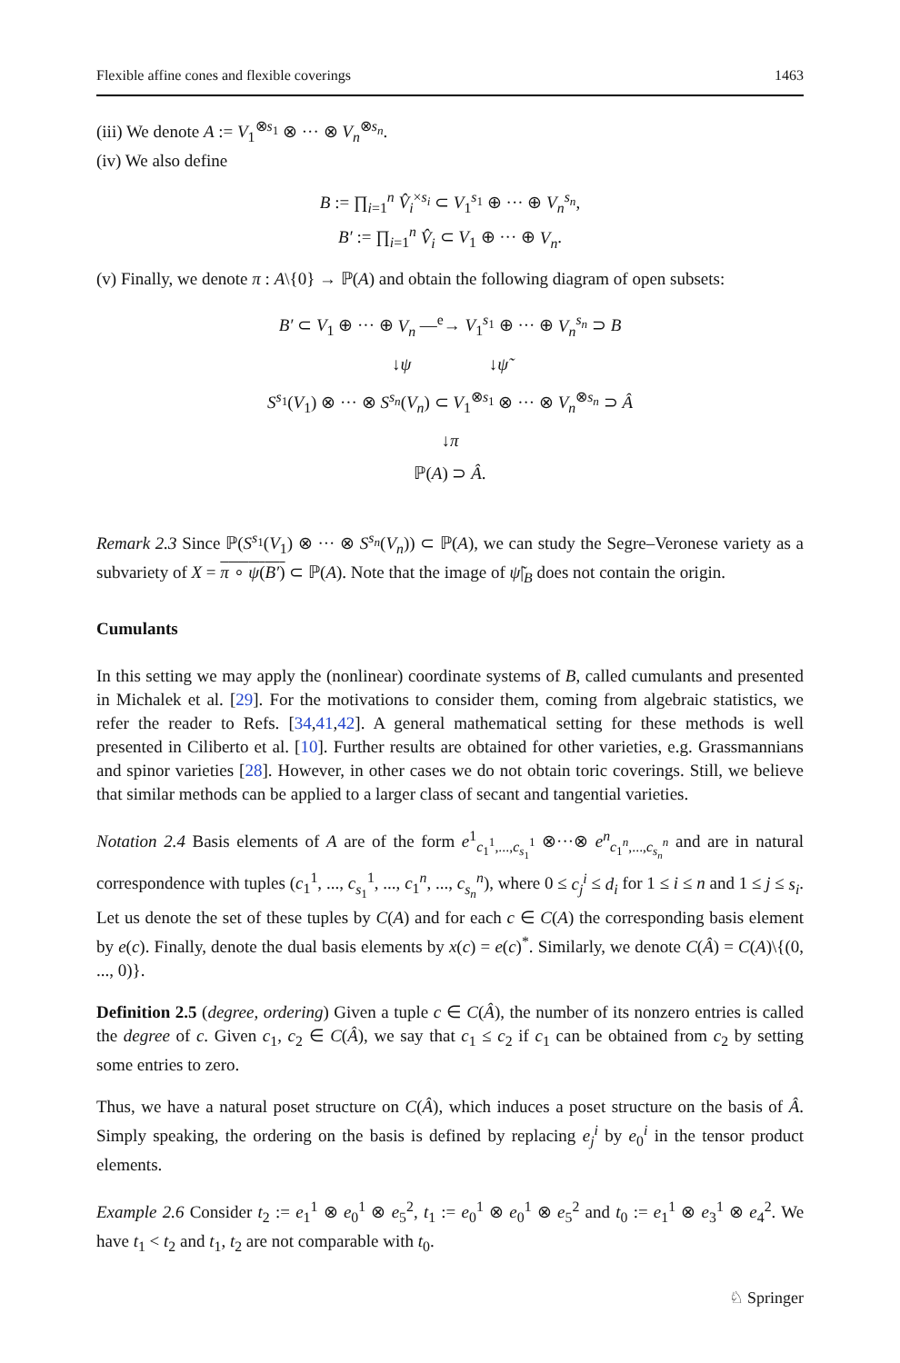Flexible affine cones and flexible coverings 1463
(iii) We denote A := V<sub>1</sub><sup>⊗s<sub>1</sub></sup> ⊗ ··· ⊗ V<sub>n</sub><sup>⊗s<sub>n</sub></sup>.
(iv) We also define
B := ∏<sub>i=1</sub><sup>n</sup> V̂<sub>i</sub><sup>×s<sub>i</sub></sup> ⊂ V<sub>1</sub><sup>s<sub>1</sub></sup> ⊕ ··· ⊕ V<sub>n</sub><sup>s<sub>n</sub></sup>,
B′ := ∏<sub>i=1</sub><sup>n</sup> V̂<sub>i</sub> ⊂ V<sub>1</sub> ⊕ ··· ⊕ V<sub>n</sub>.
(v) Finally, we denote π : A\{0} → ℙ(A) and obtain the following diagram of open subsets:
B′ ⊂ V<sub>1</sub> ⊕ ··· ⊕ V<sub>n</sub> —<sup>e</sup>→ V<sub>1</sub><sup>s<sub>1</sub></sup> ⊕ ··· ⊕ V<sub>n</sub><sup>s<sub>n</sub></sup> ⊃ B
↓ψ ↓ψ̃
S<sup>s<sub>1</sub></sup>(V<sub>1</sub>) ⊗ ··· ⊗ S<sup>s<sub>n</sub></sup>(V<sub>n</sub>) ⊂ V<sub>1</sub><sup>⊗s<sub>1</sub></sup> ⊗ ··· ⊗ V<sub>n</sub><sup>⊗s<sub>n</sub></sup> ⊃ Â
↓π
ℙ(A) ⊃ Â.
Remark 2.3 Since ℙ(S<sup>s<sub>1</sub></sup>(V<sub>1</sub>) ⊗ ··· ⊗ S<sup>s<sub>n</sub></sup>(V<sub>n</sub>)) ⊂ ℙ(A), we can study the Segre–Veronese variety as a subvariety of X = π ∘ ψ(B′) ⊂ ℙ(A). Note that the image of ψ̃|<sub>B</sub> does not contain the origin.
Cumulants
In this setting we may apply the (nonlinear) coordinate systems of B, called cumulants and presented in Michalek et al. [29]. For the motivations to consider them, coming from algebraic statistics, we refer the reader to Refs. [34,41,42]. A general mathematical setting for these methods is well presented in Ciliberto et al. [10]. Further results are obtained for other varieties, e.g. Grassmannians and spinor varieties [28]. However, in other cases we do not obtain toric coverings. Still, we believe that similar methods can be applied to a larger class of secant and tangential varieties.
Notation 2.4 Basis elements of A are of the form e<sup>1</sup><sub>c<sub>1</sub><sup>1</sup>,...,c<sub>s<sub>1</sub></sub><sup>1</sup></sub> ⊗···⊗ e<sup>n</sup><sub>c<sub>1</sub><sup>n</sup>,...,c<sub>s<sub>n</sub></sub><sup>n</sup></sub> and are in natural correspondence with tuples (c<sub>1</sub><sup>1</sup>, ..., c<sub>s<sub>1</sub></sub><sup>1</sup>, ..., c<sub>1</sub><sup>n</sup>, ..., c<sub>s<sub>n</sub></sub><sup>n</sup>), where 0 ≤ c<sub>j</sub><sup>i</sup> ≤ d<sub>i</sub> for 1 ≤ i ≤ n and 1 ≤ j ≤ s<sub>i</sub>. Let us denote the set of these tuples by C(A) and for each c ∈ C(A) the corresponding basis element by e(c). Finally, denote the dual basis elements by x(c) = e(c)<sup>*</sup>. Similarly, we denote C(Â) = C(A)\{(0, ..., 0)}.
Definition 2.5 (degree, ordering) Given a tuple c ∈ C(Â), the number of its nonzero entries is called the degree of c. Given c<sub>1</sub>, c<sub>2</sub> ∈ C(Â), we say that c<sub>1</sub> ≤ c<sub>2</sub> if c<sub>1</sub> can be obtained from c<sub>2</sub> by setting some entries to zero.
Thus, we have a natural poset structure on C(Â), which induces a poset structure on the basis of Â. Simply speaking, the ordering on the basis is defined by replacing e<sub>j</sub><sup>i</sup> by e<sub>0</sub><sup>i</sup> in the tensor product elements.
Example 2.6 Consider t<sub>2</sub> := e<sub>1</sub><sup>1</sup> ⊗ e<sub>0</sub><sup>1</sup> ⊗ e<sub>5</sub><sup>2</sup>, t<sub>1</sub> := e<sub>0</sub><sup>1</sup> ⊗ e<sub>0</sub><sup>1</sup> ⊗ e<sub>5</sub><sup>2</sup> and t<sub>0</sub> := e<sub>1</sub><sup>1</sup> ⊗ e<sub>3</sub><sup>1</sup> ⊗ e<sub>4</sub><sup>2</sup>. We have t<sub>1</sub> < t<sub>2</sub> and t<sub>1</sub>, t<sub>2</sub> are not comparable with t<sub>0</sub>.
♘ Springer